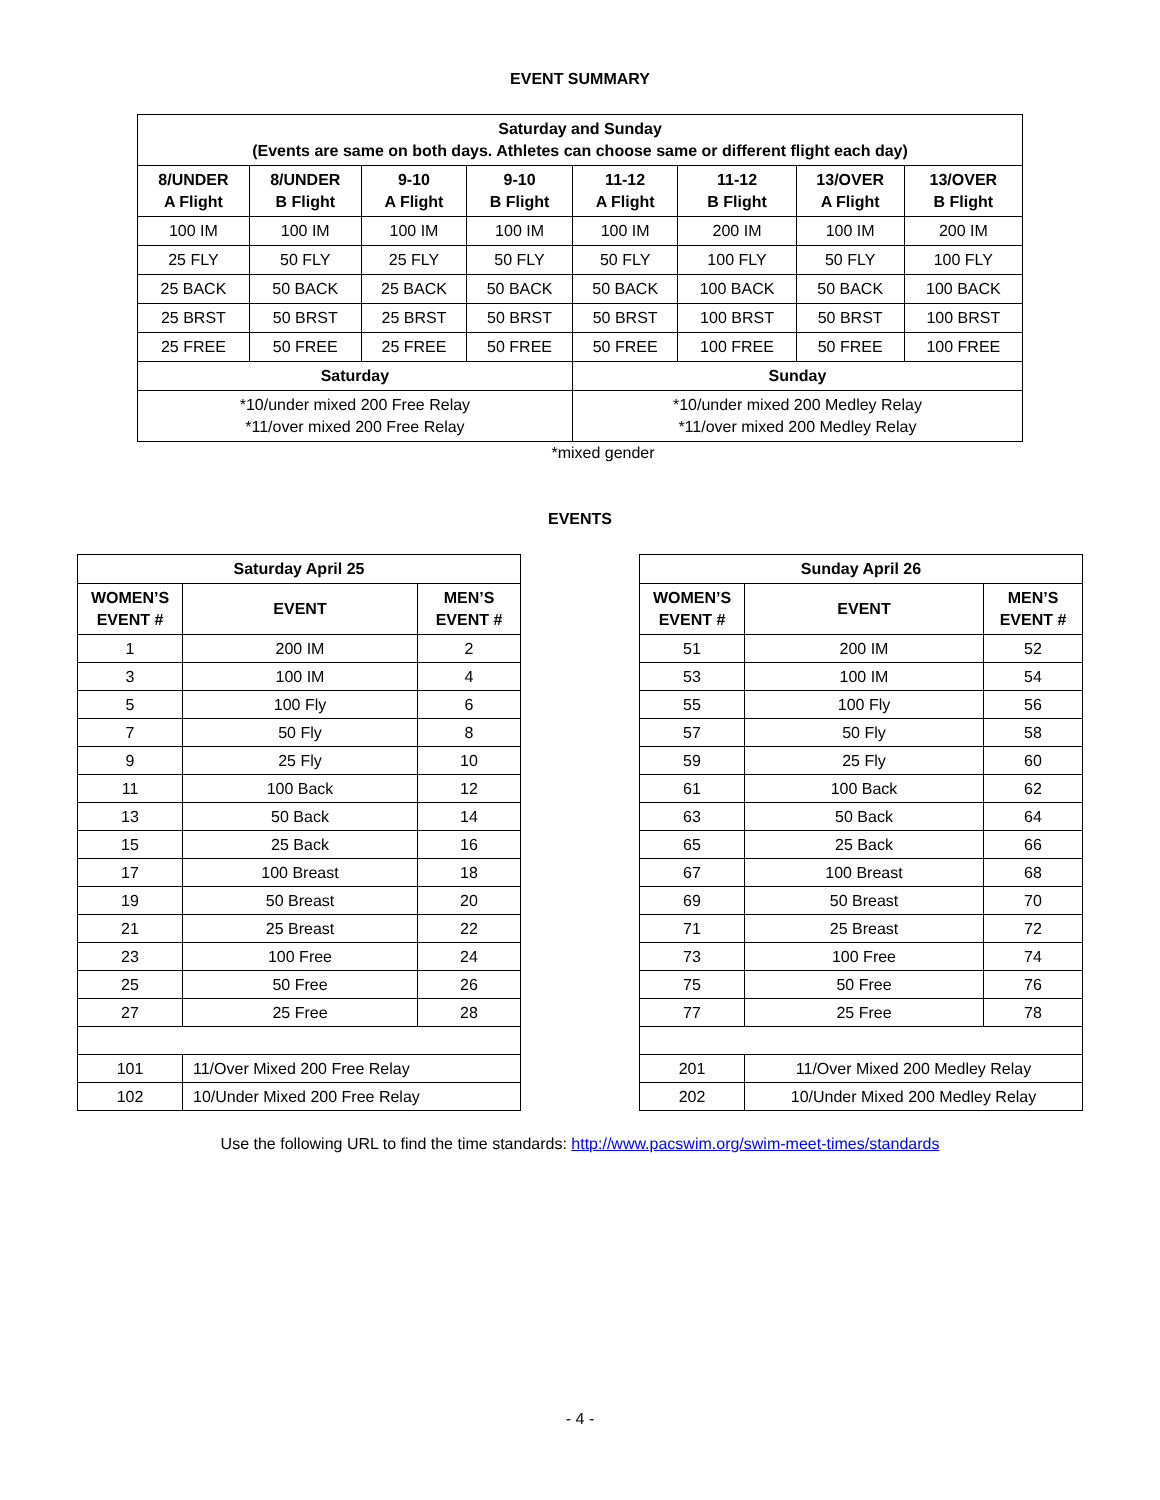EVENT SUMMARY
| Saturday and Sunday (Events are same on both days. Athletes can choose same or different flight each day) | | | | | | | |
| --- | --- | --- | --- | --- | --- | --- | --- |
| 8/UNDER A Flight | 8/UNDER B Flight | 9-10 A Flight | 9-10 B Flight | 11-12 A Flight | 11-12 B Flight | 13/OVER A Flight | 13/OVER B Flight |
| 100 IM | 100 IM | 100 IM | 100 IM | 100 IM | 200 IM | 100 IM | 200 IM |
| 25 FLY | 50 FLY | 25 FLY | 50 FLY | 50 FLY | 100 FLY | 50 FLY | 100 FLY |
| 25 BACK | 50 BACK | 25 BACK | 50 BACK | 50 BACK | 100 BACK | 50 BACK | 100 BACK |
| 25 BRST | 50 BRST | 25 BRST | 50 BRST | 50 BRST | 100 BRST | 50 BRST | 100 BRST |
| 25 FREE | 50 FREE | 25 FREE | 50 FREE | 50 FREE | 100 FREE | 50 FREE | 100 FREE |
| Saturday | | | | Sunday | | | |
| *10/under mixed 200 Free Relay *11/over mixed 200 Free Relay | | | | *10/under mixed 200 Medley Relay *11/over mixed 200 Medley Relay | | | |
*mixed gender
EVENTS
| Saturday April 25 | | |
| --- | --- | --- |
| WOMEN’S EVENT # | EVENT | MEN’S EVENT # |
| 1 | 200 IM | 2 |
| 3 | 100 IM | 4 |
| 5 | 100 Fly | 6 |
| 7 | 50 Fly | 8 |
| 9 | 25 Fly | 10 |
| 11 | 100 Back | 12 |
| 13 | 50 Back | 14 |
| 15 | 25 Back | 16 |
| 17 | 100 Breast | 18 |
| 19 | 50 Breast | 20 |
| 21 | 25 Breast | 22 |
| 23 | 100 Free | 24 |
| 25 | 50 Free | 26 |
| 27 | 25 Free | 28 |
| 101 | 11/Over Mixed 200 Free Relay | |
| 102 | 10/Under Mixed 200 Free Relay | |
| Sunday April 26 | | |
| --- | --- | --- |
| WOMEN’S EVENT # | EVENT | MEN’S EVENT # |
| 51 | 200 IM | 52 |
| 53 | 100 IM | 54 |
| 55 | 100 Fly | 56 |
| 57 | 50 Fly | 58 |
| 59 | 25 Fly | 60 |
| 61 | 100 Back | 62 |
| 63 | 50 Back | 64 |
| 65 | 25 Back | 66 |
| 67 | 100 Breast | 68 |
| 69 | 50 Breast | 70 |
| 71 | 25 Breast | 72 |
| 73 | 100 Free | 74 |
| 75 | 50 Free | 76 |
| 77 | 25 Free | 78 |
| 201 | 11/Over Mixed 200 Medley Relay | |
| 202 | 10/Under Mixed 200 Medley Relay | |
Use the following URL to find the time standards: http://www.pacswim.org/swim-meet-times/standards
- 4 -